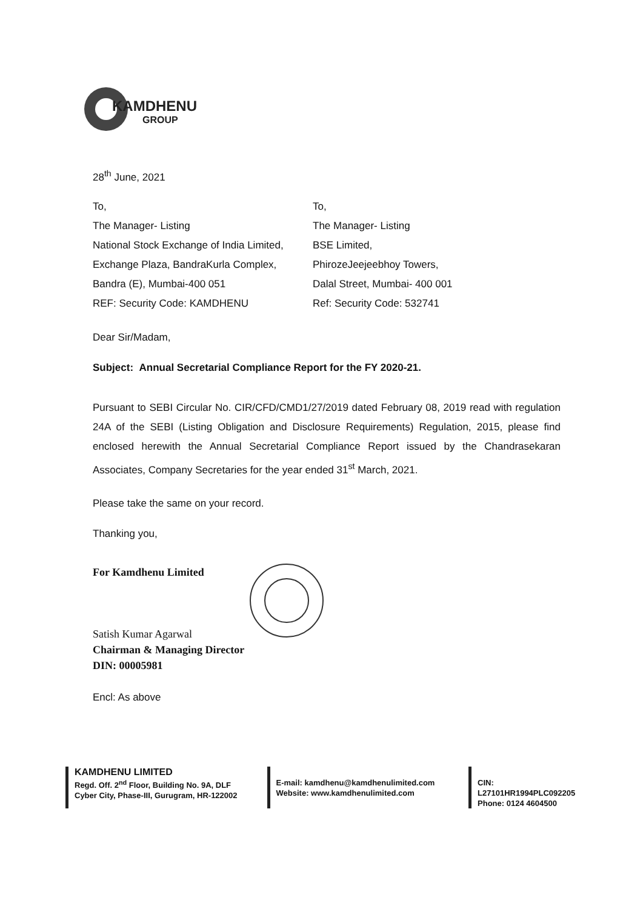KAMDHENU
GROUP
28<sup>th</sup> June, 2021
To,
The Manager- Listing
National Stock Exchange of India Limited,
Exchange Plaza, BandraKurla Complex,
Bandra (E), Mumbai-400 051
REF: Security Code: KAMDHENU
To,
The Manager- Listing
BSE Limited,
PhirozeJeejeebhoy Towers,
Dalal Street, Mumbai- 400 001
Ref: Security Code: 532741
Dear Sir/Madam,
Subject: Annual Secretarial Compliance Report for the FY 2020-21.
Pursuant to SEBI Circular No. CIR/CFD/CMD1/27/2019 dated February 08, 2019 read with regulation 24A of the SEBI (Listing Obligation and Disclosure Requirements) Regulation, 2015, please find enclosed herewith the Annual Secretarial Compliance Report issued by the Chandrasekaran Associates, Company Secretaries for the year ended 31<sup>st</sup> March, 2021.
Please take the same on your record.
Thanking you,
For Kamdhenu Limited
Satish Kumar Agarwal
Chairman & Managing Director
DIN: 00005981
Encl: As above
KAMDHENU LIMITED
Regd. Off. 2<sup>nd</sup> Floor, Building No. 9A, DLF
Cyber City, Phase-III, Gurugram, HR-122002
E-mail: kamdhenu@kamdhenulimited.com
Website: www.kamdhenulimited.com
CIN: L27101HR1994PLC092205
Phone: 0124 4604500